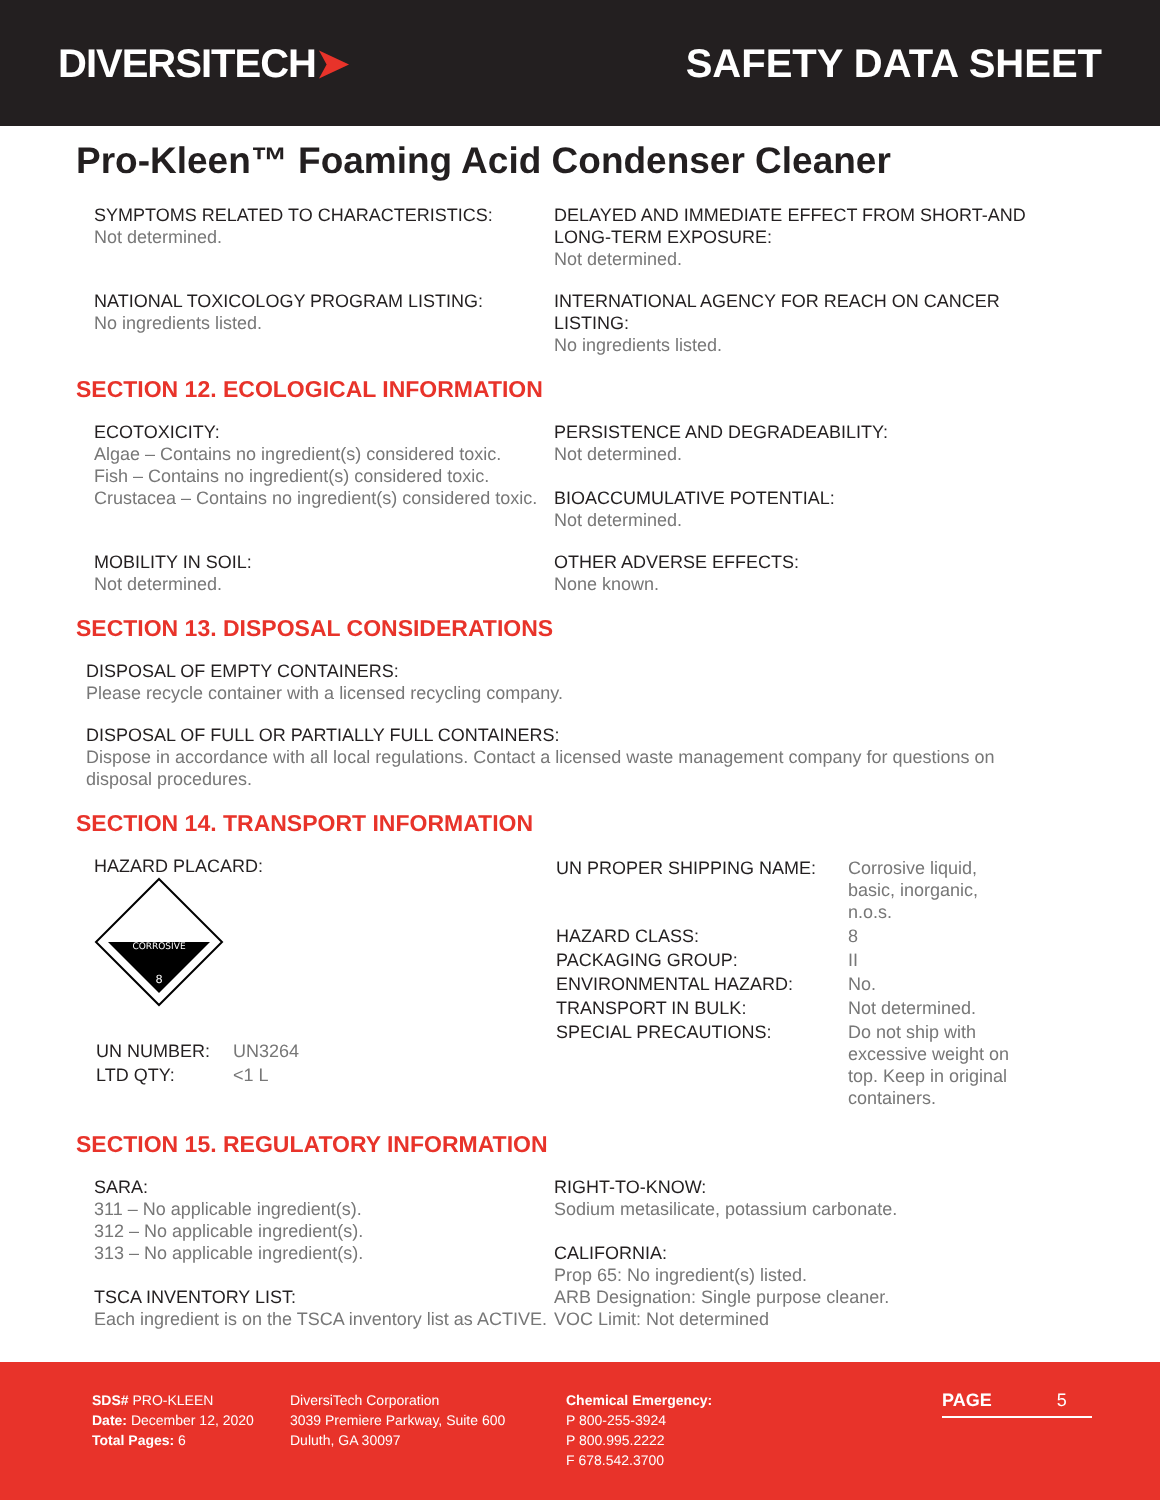DIVERSITECH➤ SAFETY DATA SHEET
Pro-Kleen™ Foaming Acid Condenser Cleaner
SYMPTOMS RELATED TO CHARACTERISTICS:
Not determined.
DELAYED AND IMMEDIATE EFFECT FROM SHORT-AND LONG-TERM EXPOSURE:
Not determined.
NATIONAL TOXICOLOGY PROGRAM LISTING:
No ingredients listed.
INTERNATIONAL AGENCY FOR REACH ON CANCER LISTING:
No ingredients listed.
SECTION 12. ECOLOGICAL INFORMATION
ECOTOXICITY:
Algae – Contains no ingredient(s) considered toxic.
Fish – Contains no ingredient(s) considered toxic.
Crustacea – Contains no ingredient(s) considered toxic.
PERSISTENCE AND DEGRADEABILITY:
Not determined.
BIOACCUMULATIVE POTENTIAL:
Not determined.
MOBILITY IN SOIL:
Not determined.
OTHER ADVERSE EFFECTS:
None known.
SECTION 13. DISPOSAL CONSIDERATIONS
DISPOSAL OF EMPTY CONTAINERS:
Please recycle container with a licensed recycling company.
DISPOSAL OF FULL OR PARTIALLY FULL CONTAINERS:
Dispose in accordance with all local regulations. Contact a licensed waste management company for questions on disposal procedures.
SECTION 14. TRANSPORT INFORMATION
HAZARD PLACARD:
CORROSIVE
8
| UN NUMBER: | UN3264 |
| LTD QTY: | <1 L |
| UN PROPER SHIPPING NAME: | Corrosive liquid, basic, inorganic, n.o.s. |
| HAZARD CLASS: | 8 |
| PACKAGING GROUP: | II |
| ENVIRONMENTAL HAZARD: | No. |
| TRANSPORT IN BULK: | Not determined. |
| SPECIAL PRECAUTIONS: | Do not ship with excessive weight on top. Keep in original containers. |
SECTION 15. REGULATORY INFORMATION
SARA:
311 – No applicable ingredient(s).
312 – No applicable ingredient(s).
313 – No applicable ingredient(s).
TSCA INVENTORY LIST:
Each ingredient is on the TSCA inventory list as ACTIVE.
RIGHT-TO-KNOW:
Sodium metasilicate, potassium carbonate.
CALIFORNIA:
Prop 65: No ingredient(s) listed.
ARB Designation: Single purpose cleaner.
VOC Limit: Not determined
SDS# PRO-KLEEN
Date: December 12, 2020
Total Pages: 6
DiversiTech Corporation
3039 Premiere Parkway, Suite 600
Duluth, GA 30097
Chemical Emergency:
P 800-255-3924
P 800.995.2222
F 678.542.3700
PAGE 5